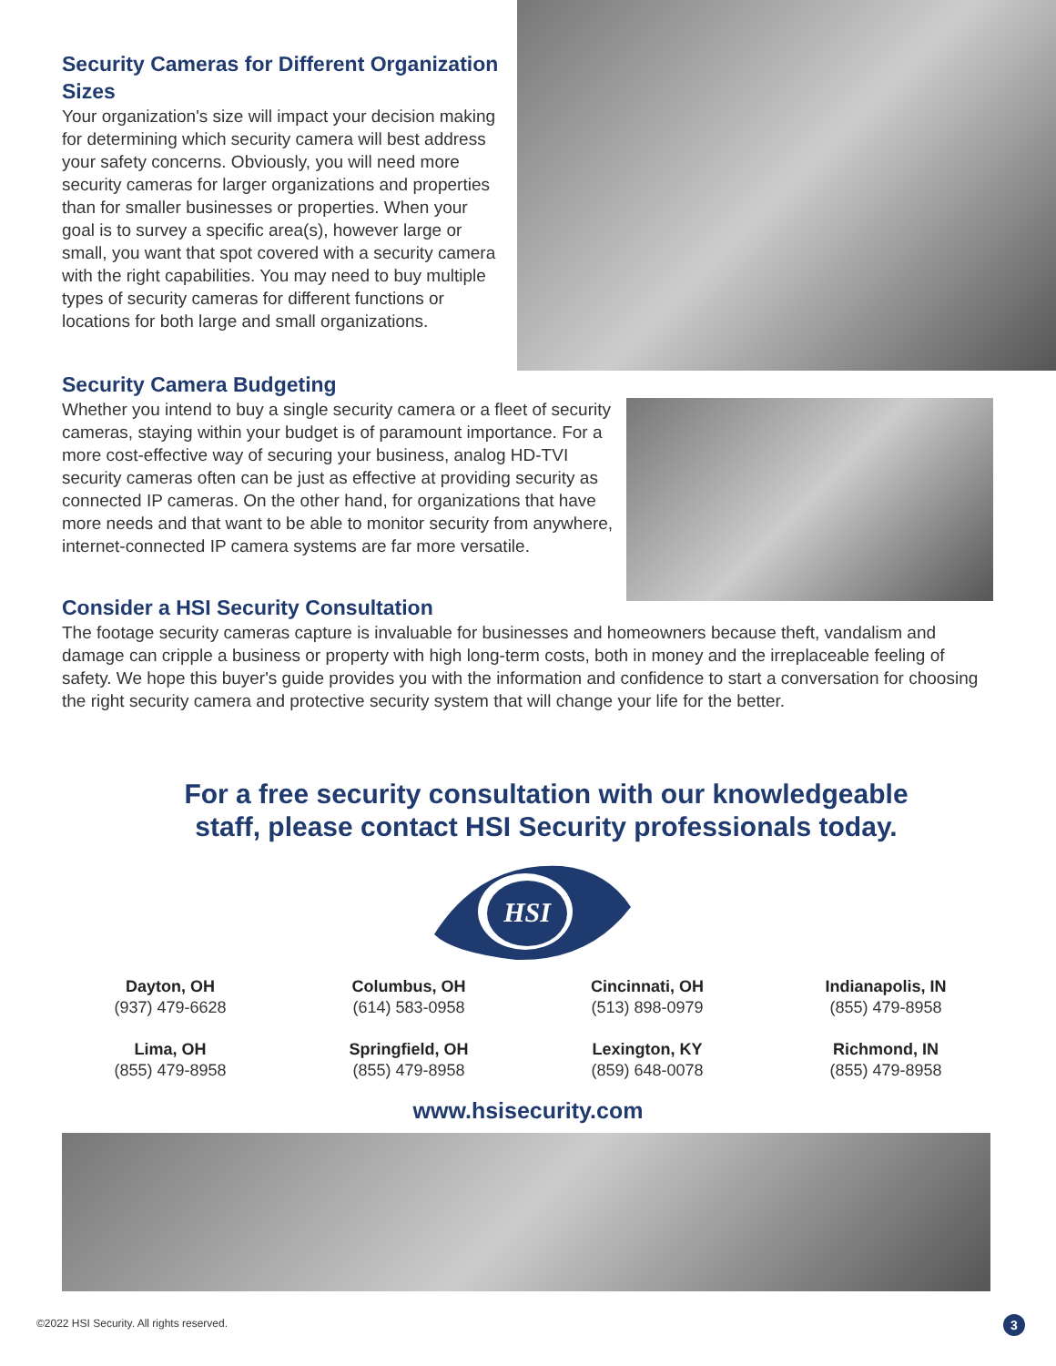Security Cameras for Different Organization Sizes
Your organization's size will impact your decision making for determining which security camera will best address your safety concerns. Obviously, you will need more security cameras for larger organizations and properties than for smaller businesses or properties. When your goal is to survey a specific area(s), however large or small, you want that spot covered with a security camera with the right capabilities. You may need to buy multiple types of security cameras for different functions or locations for both large and small organizations.
Security Camera Budgeting
Whether you intend to buy a single security camera or a fleet of security cameras, staying within your budget is of paramount importance. For a more cost-effective way of securing your business, analog HD-TVI security cameras often can be just as effective at providing security as connected IP cameras. On the other hand, for organizations that have more needs and that want to be able to monitor security from anywhere, internet-connected IP camera systems are far more versatile.
Consider a HSI Security Consultation
The footage security cameras capture is invaluable for businesses and homeowners because theft, vandalism and damage can cripple a business or property with high long-term costs, both in money and the irreplaceable feeling of safety. We hope this buyer's guide provides you with the information and confidence to start a conversation for choosing the right security camera and protective security system that will change your life for the better.
For a free security consultation with our knowledgeable
staff, please contact HSI Security professionals today.
HSI
Dayton, OH
(937) 479-6628
Lima, OH
(855) 479-8958
Columbus, OH
(614) 583-0958
Springfield, OH
(855) 479-8958
Cincinnati, OH
(513) 898-0979
Lexington, KY
(859) 648-0078
Indianapolis, IN
(855) 479-8958
Richmond, IN
(855) 479-8958
www.hsisecurity.com
©2022 HSI Security. All rights reserved.
3